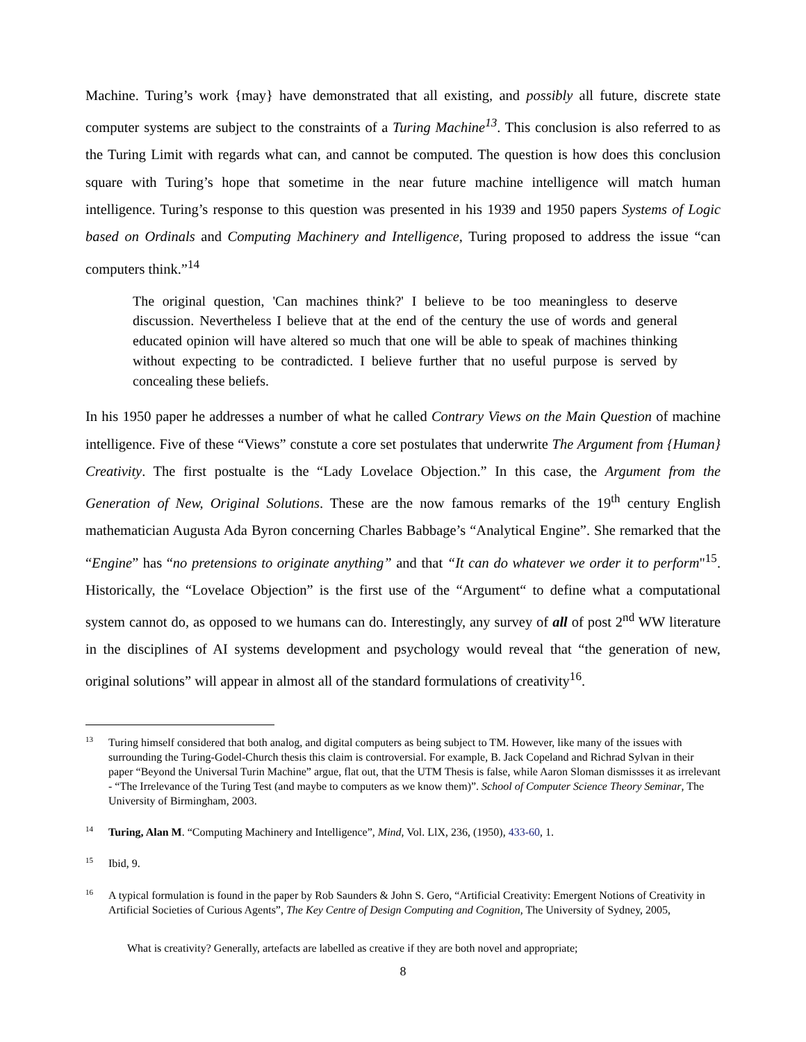Machine. Turing’s work {may} have demonstrated that all existing, and possibly all future, discrete state computer systems are subject to the constraints of a Turing Machine<sup>13</sup>. This conclusion is also referred to as the Turing Limit with regards what can, and cannot be computed. The question is how does this conclusion square with Turing’s hope that sometime in the near future machine intelligence will match human intelligence. Turing’s response to this question was presented in his 1939 and 1950 papers Systems of Logic based on Ordinals and Computing Machinery and Intelligence, Turing proposed to address the issue “can computers think.”<sup>14</sup>
The original question, 'Can machines think?' I believe to be too meaningless to deserve discussion. Nevertheless I believe that at the end of the century the use of words and general educated opinion will have altered so much that one will be able to speak of machines thinking without expecting to be contradicted. I believe further that no useful purpose is served by concealing these beliefs.
In his 1950 paper he addresses a number of what he called Contrary Views on the Main Question of machine intelligence. Five of these “Views” constute a core set postulates that underwrite The Argument from {Human} Creativity. The first postualte is the “Lady Lovelace Objection.” In this case, the Argument from the Generation of New, Original Solutions. These are the now famous remarks of the 19<sup>th</sup> century English mathematician Augusta Ada Byron concerning Charles Babbage’s “Analytical Engine”. She remarked that the “Engine” has “no pretensions to originate anything” and that “It can do whatever we order it to perform"<sup>15</sup>. Historically, the “Lovelace Objection” is the first use of the “Argument“ to define what a computational system cannot do, as opposed to we humans can do. Interestingly, any survey of all of post 2<sup>nd</sup> WW literature in the disciplines of AI systems development and psychology would reveal that “the generation of new, original solutions” will appear in almost all of the standard formulations of creativity<sup>16</sup>.
<sup>13</sup> Turing himself considered that both analog, and digital computers as being subject to TM. However, like many of the issues with surrounding the Turing-Godel-Church thesis this claim is controversial. For example, B. Jack Copeland and Richrad Sylvan in their paper “Beyond the Universal Turin Machine” argue, flat out, that the UTM Thesis is false, while Aaron Sloman dismissses it as irrelevant - “The Irrelevance of the Turing Test (and maybe to computers as we know them)”. School of Computer Science Theory Seminar, The University of Birmingham, 2003.
<sup>14</sup> Turing, Alan M. “Computing Machinery and Intelligence”, Mind, Vol. LlX, 236, (1950), 433-60, 1.
<sup>15</sup> Ibid, 9.
<sup>16</sup> A typical formulation is found in the paper by Rob Saunders & John S. Gero, “Artificial Creativity: Emergent Notions of Creativity in Artificial Societies of Curious Agents”, The Key Centre of Design Computing and Cognition, The University of Sydney, 2005,
What is creativity? Generally, artefacts are labelled as creative if they are both novel and appropriate;
8